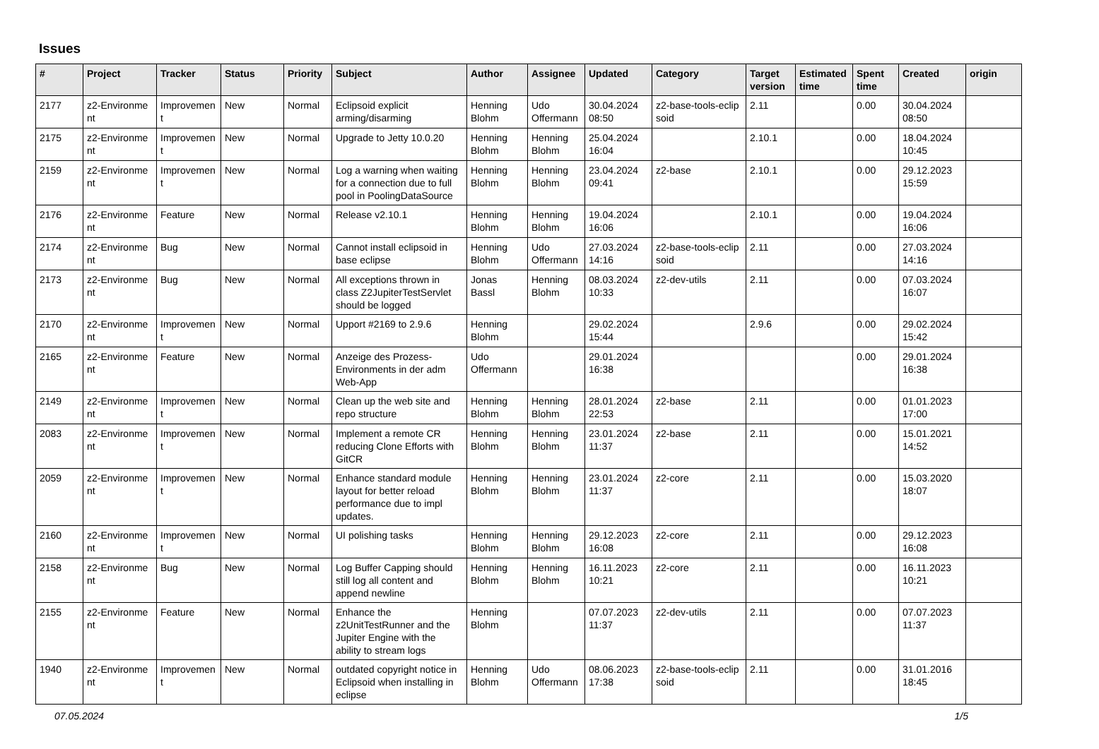Issues
| # | Project | Tracker | Status | Priority | Subject | Author | Assignee | Updated | Category | Target version | Estimated time | Spent time | Created | origin |
| --- | --- | --- | --- | --- | --- | --- | --- | --- | --- | --- | --- | --- | --- | --- |
| 2177 | z2-Environme nt | Improvemen t | New | Normal | Eclipsoid explicit arming/disarming | Henning Blohm | Udo Offermann | 30.04.2024 08:50 | z2-base-tools-eclip soid | 2.11 | | 0.00 | 30.04.2024 08:50 | |
| 2175 | z2-Environme nt | Improvemen t | New | Normal | Upgrade to Jetty 10.0.20 | Henning Blohm | Henning Blohm | 25.04.2024 16:04 | | 2.10.1 | | 0.00 | 18.04.2024 10:45 | |
| 2159 | z2-Environme nt | Improvemen t | New | Normal | Log a warning when waiting for a connection due to full pool in PoolingDataSource | Henning Blohm | Henning Blohm | 23.04.2024 09:41 | z2-base | 2.10.1 | | 0.00 | 29.12.2023 15:59 | |
| 2176 | z2-Environme nt | Feature | New | Normal | Release v2.10.1 | Henning Blohm | Henning Blohm | 19.04.2024 16:06 | | 2.10.1 | | 0.00 | 19.04.2024 16:06 | |
| 2174 | z2-Environme nt | Bug | New | Normal | Cannot install eclipsoid in base eclipse | Henning Blohm | Udo Offermann | 27.03.2024 14:16 | z2-base-tools-eclip soid | 2.11 | | 0.00 | 27.03.2024 14:16 | |
| 2173 | z2-Environme nt | Bug | New | Normal | All exceptions thrown in class Z2JupiterTestServlet should be logged | Jonas Bassl | Henning Blohm | 08.03.2024 10:33 | z2-dev-utils | 2.11 | | 0.00 | 07.03.2024 16:07 | |
| 2170 | z2-Environme nt | Improvemen t | New | Normal | Upport #2169 to 2.9.6 | Henning Blohm | | 29.02.2024 15:44 | | 2.9.6 | | 0.00 | 29.02.2024 15:42 | |
| 2165 | z2-Environme nt | Feature | New | Normal | Anzeige des Prozess-Environments in der adm Web-App | Udo Offermann | | 29.01.2024 16:38 | | | | 0.00 | 29.01.2024 16:38 | |
| 2149 | z2-Environme nt | Improvemen t | New | Normal | Clean up the web site and repo structure | Henning Blohm | Henning Blohm | 28.01.2024 22:53 | z2-base | 2.11 | | 0.00 | 01.01.2023 17:00 | |
| 2083 | z2-Environme nt | Improvemen t | New | Normal | Implement a remote CR reducing Clone Efforts with GitCR | Henning Blohm | Henning Blohm | 23.01.2024 11:37 | z2-base | 2.11 | | 0.00 | 15.01.2021 14:52 | |
| 2059 | z2-Environme nt | Improvemen t | New | Normal | Enhance standard module layout for better reload performance due to impl updates. | Henning Blohm | Henning Blohm | 23.01.2024 11:37 | z2-core | 2.11 | | 0.00 | 15.03.2020 18:07 | |
| 2160 | z2-Environme nt | Improvemen t | New | Normal | UI polishing tasks | Henning Blohm | Henning Blohm | 29.12.2023 16:08 | z2-core | 2.11 | | 0.00 | 29.12.2023 16:08 | |
| 2158 | z2-Environme nt | Bug | New | Normal | Log Buffer Capping should still log all content and append newline | Henning Blohm | Henning Blohm | 16.11.2023 10:21 | z2-core | 2.11 | | 0.00 | 16.11.2023 10:21 | |
| 2155 | z2-Environme nt | Feature | New | Normal | Enhance the z2UnitTestRunner and the Jupiter Engine with the ability to stream logs | Henning Blohm | | 07.07.2023 11:37 | z2-dev-utils | 2.11 | | 0.00 | 07.07.2023 11:37 | |
| 1940 | z2-Environme nt | Improvemen t | New | Normal | outdated copyright notice in Eclipsoid when installing in eclipse | Henning Blohm | Udo Offermann | 08.06.2023 17:38 | z2-base-tools-eclip soid | 2.11 | | 0.00 | 31.01.2016 18:45 | |
07.05.2024 1/5